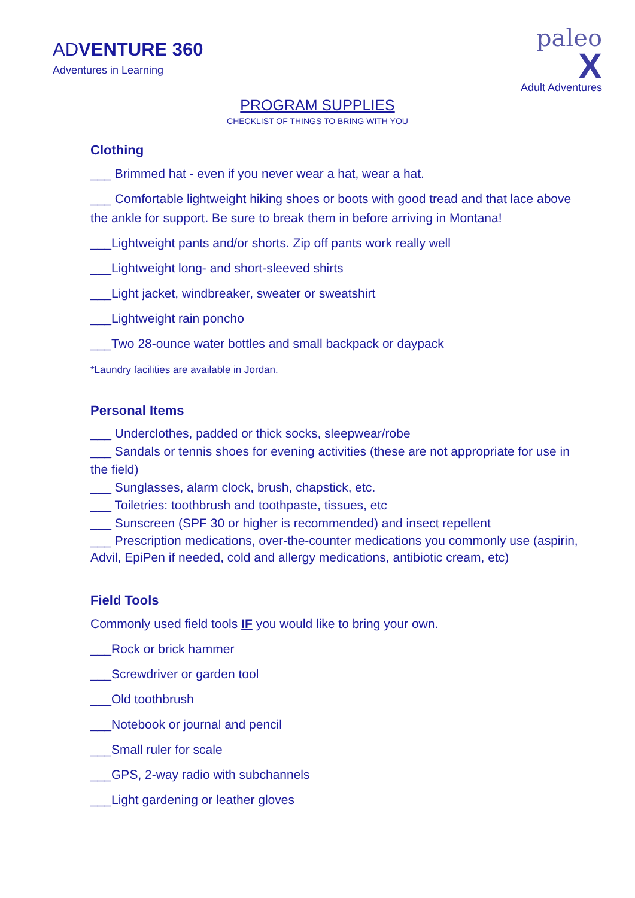ADVENTURE 360
Adventures in Learning
paleo
X
Adult Adventures
PROGRAM SUPPLIES
CHECKLIST OF THINGS TO BRING WITH YOU
Clothing
___ Brimmed hat - even if you never wear a hat, wear a hat.
___ Comfortable lightweight hiking shoes or boots with good tread and that lace above the ankle for support. Be sure to break them in before arriving in Montana!
___Lightweight pants and/or shorts. Zip off pants work really well
___Lightweight long- and short-sleeved shirts
___Light jacket, windbreaker, sweater or sweatshirt
___Lightweight rain poncho
___Two 28-ounce water bottles and small backpack or daypack
*Laundry facilities are available in Jordan.
Personal Items
___ Underclothes, padded or thick socks, sleepwear/robe
___ Sandals or tennis shoes for evening activities (these are not appropriate for use in the field)
___ Sunglasses, alarm clock, brush, chapstick, etc.
___ Toiletries: toothbrush and toothpaste, tissues, etc
___ Sunscreen (SPF 30 or higher is recommended) and insect repellent
___ Prescription medications, over-the-counter medications you commonly use (aspirin, Advil, EpiPen if needed, cold and allergy medications, antibiotic cream, etc)
Field Tools
Commonly used field tools IF you would like to bring your own.
___Rock or brick hammer
___Screwdriver or garden tool
___Old toothbrush
___Notebook or journal and pencil
___Small ruler for scale
___GPS, 2-way radio with subchannels
___Light gardening or leather gloves